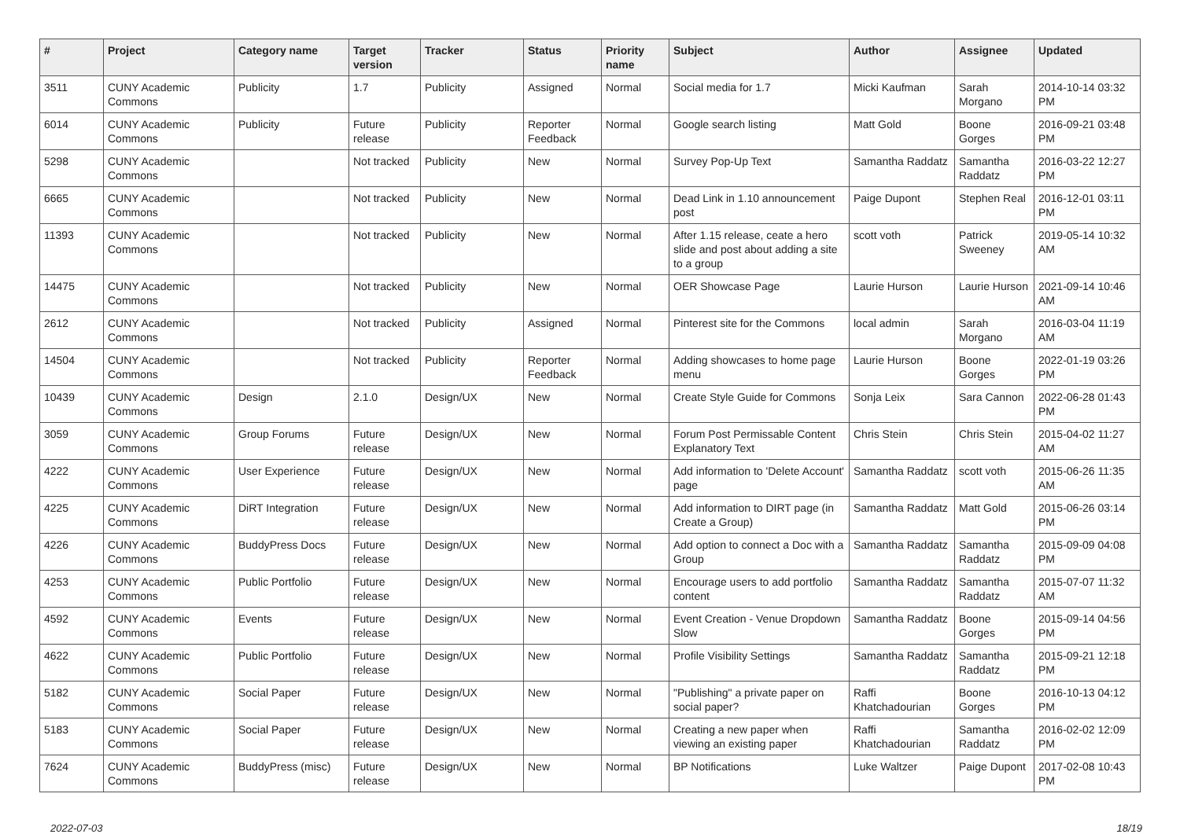| # | Project | Category name | Target version | Tracker | Status | Priority name | Subject | Author | Assignee | Updated |
| --- | --- | --- | --- | --- | --- | --- | --- | --- | --- | --- |
| 3511 | CUNY Academic Commons | Publicity | 1.7 | Publicity | Assigned | Normal | Social media for 1.7 | Micki Kaufman | Sarah Morgano | 2014-10-14 03:32 PM |
| 6014 | CUNY Academic Commons | Publicity | Future release | Publicity | Reporter Feedback | Normal | Google search listing | Matt Gold | Boone Gorges | 2016-09-21 03:48 PM |
| 5298 | CUNY Academic Commons | | Not tracked | Publicity | New | Normal | Survey Pop-Up Text | Samantha Raddatz | Samantha Raddatz | 2016-03-22 12:27 PM |
| 6665 | CUNY Academic Commons | | Not tracked | Publicity | New | Normal | Dead Link in 1.10 announcement post | Paige Dupont | Stephen Real | 2016-12-01 03:11 PM |
| 11393 | CUNY Academic Commons | | Not tracked | Publicity | New | Normal | After 1.15 release, ceate a hero slide and post about adding a site to a group | scott voth | Patrick Sweeney | 2019-05-14 10:32 AM |
| 14475 | CUNY Academic Commons | | Not tracked | Publicity | New | Normal | OER Showcase Page | Laurie Hurson | Laurie Hurson | 2021-09-14 10:46 AM |
| 2612 | CUNY Academic Commons | | Not tracked | Publicity | Assigned | Normal | Pinterest site for the Commons | local admin | Sarah Morgano | 2016-03-04 11:19 AM |
| 14504 | CUNY Academic Commons | | Not tracked | Publicity | Reporter Feedback | Normal | Adding showcases to home page menu | Laurie Hurson | Boone Gorges | 2022-01-19 03:26 PM |
| 10439 | CUNY Academic Commons | Design | 2.1.0 | Design/UX | New | Normal | Create Style Guide for Commons | Sonja Leix | Sara Cannon | 2022-06-28 01:43 PM |
| 3059 | CUNY Academic Commons | Group Forums | Future release | Design/UX | New | Normal | Forum Post Permissable Content Explanatory Text | Chris Stein | Chris Stein | 2015-04-02 11:27 AM |
| 4222 | CUNY Academic Commons | User Experience | Future release | Design/UX | New | Normal | Add information to 'Delete Account' page | Samantha Raddatz | scott voth | 2015-06-26 11:35 AM |
| 4225 | CUNY Academic Commons | DiRT Integration | Future release | Design/UX | New | Normal | Add information to DIRT page (in Create a Group) | Samantha Raddatz | Matt Gold | 2015-06-26 03:14 PM |
| 4226 | CUNY Academic Commons | BuddyPress Docs | Future release | Design/UX | New | Normal | Add option to connect a Doc with a Group | Samantha Raddatz | Samantha Raddatz | 2015-09-09 04:08 PM |
| 4253 | CUNY Academic Commons | Public Portfolio | Future release | Design/UX | New | Normal | Encourage users to add portfolio content | Samantha Raddatz | Samantha Raddatz | 2015-07-07 11:32 AM |
| 4592 | CUNY Academic Commons | Events | Future release | Design/UX | New | Normal | Event Creation - Venue Dropdown Slow | Samantha Raddatz | Boone Gorges | 2015-09-14 04:56 PM |
| 4622 | CUNY Academic Commons | Public Portfolio | Future release | Design/UX | New | Normal | Profile Visibility Settings | Samantha Raddatz | Samantha Raddatz | 2015-09-21 12:18 PM |
| 5182 | CUNY Academic Commons | Social Paper | Future release | Design/UX | New | Normal | "Publishing" a private paper on social paper? | Raffi Khatchadourian | Boone Gorges | 2016-10-13 04:12 PM |
| 5183 | CUNY Academic Commons | Social Paper | Future release | Design/UX | New | Normal | Creating a new paper when viewing an existing paper | Raffi Khatchadourian | Samantha Raddatz | 2016-02-02 12:09 PM |
| 7624 | CUNY Academic Commons | BuddyPress (misc) | Future release | Design/UX | New | Normal | BP Notifications | Luke Waltzer | Paige Dupont | 2017-02-08 10:43 PM |
2022-07-03 18/19